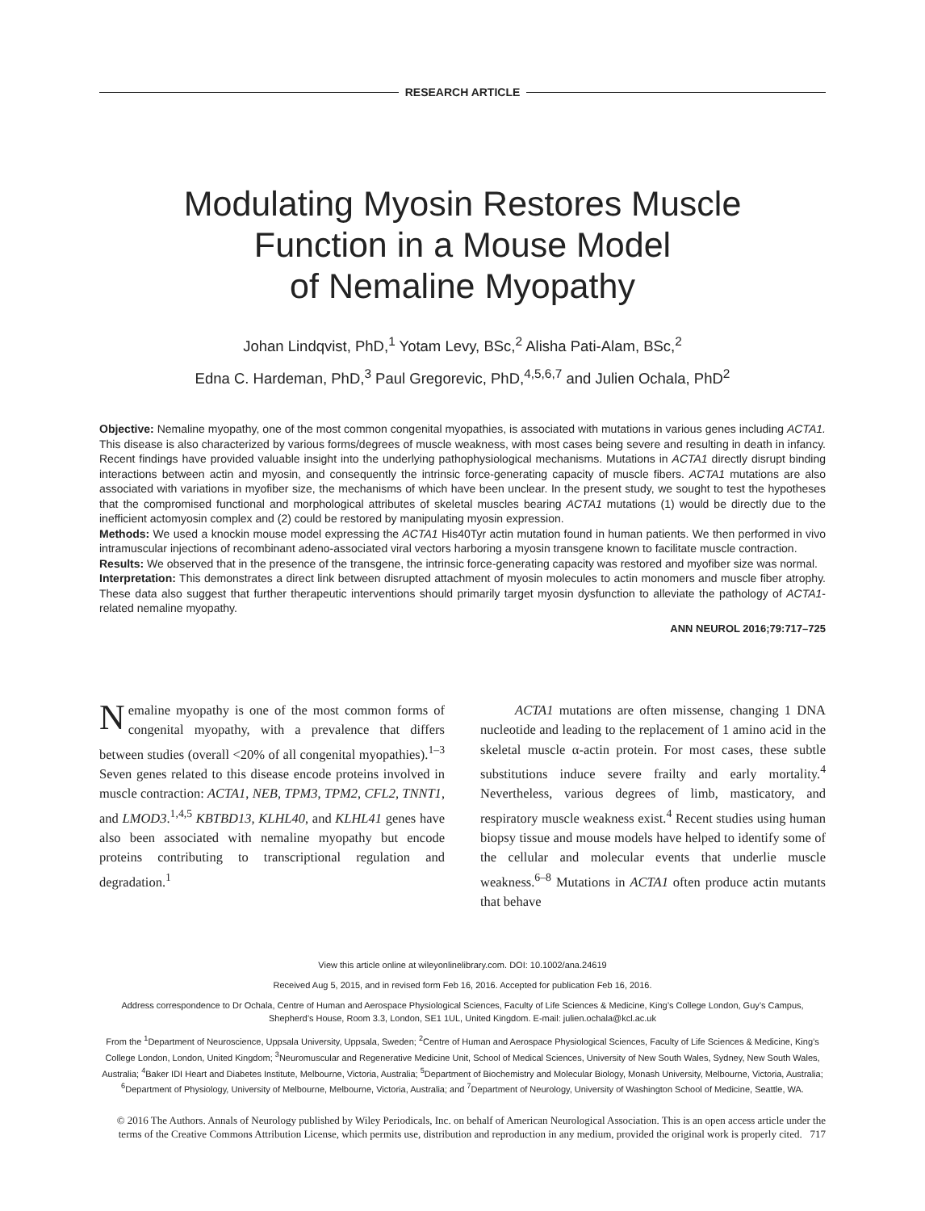RESEARCH ARTICLE
Modulating Myosin Restores Muscle
Function in a Mouse Model
of Nemaline Myopathy
Johan Lindqvist, PhD,<sup>1</sup> Yotam Levy, BSc,<sup>2</sup> Alisha Pati-Alam, BSc,<sup>2</sup>
Edna C. Hardeman, PhD,<sup>3</sup> Paul Gregorevic, PhD,<sup>4,5,6,7</sup> and Julien Ochala, PhD<sup>2</sup>
Objective: Nemaline myopathy, one of the most common congenital myopathies, is associated with mutations in various genes including ACTA1. This disease is also characterized by various forms/degrees of muscle weakness, with most cases being severe and resulting in death in infancy. Recent findings have provided valuable insight into the underlying pathophysiological mechanisms. Mutations in ACTA1 directly disrupt binding interactions between actin and myosin, and consequently the intrinsic force-generating capacity of muscle fibers. ACTA1 mutations are also associated with variations in myofiber size, the mechanisms of which have been unclear. In the present study, we sought to test the hypotheses that the compromised functional and morphological attributes of skeletal muscles bearing ACTA1 mutations (1) would be directly due to the inefficient actomyosin complex and (2) could be restored by manipulating myosin expression.
Methods: We used a knockin mouse model expressing the ACTA1 His40Tyr actin mutation found in human patients. We then performed in vivo intramuscular injections of recombinant adeno-associated viral vectors harboring a myosin transgene known to facilitate muscle contraction.
Results: We observed that in the presence of the transgene, the intrinsic force-generating capacity was restored and myofiber size was normal.
Interpretation: This demonstrates a direct link between disrupted attachment of myosin molecules to actin monomers and muscle fiber atrophy. These data also suggest that further therapeutic interventions should primarily target myosin dysfunction to alleviate the pathology of ACTA1-related nemaline myopathy.
ANN NEUROL 2016;79:717–725
Nemaline myopathy is one of the most common forms of congenital myopathy, with a prevalence that differs between studies (overall <20% of all congenital myopathies).<sup>1–3</sup> Seven genes related to this disease encode proteins involved in muscle contraction: ACTA1, NEB, TPM3, TPM2, CFL2, TNNT1, and LMOD3.<sup>1,4,5</sup> KBTBD13, KLHL40, and KLHL41 genes have also been associated with nemaline myopathy but encode proteins contributing to transcriptional regulation and degradation.<sup>1</sup>
ACTA1 mutations are often missense, changing 1 DNA nucleotide and leading to the replacement of 1 amino acid in the skeletal muscle α-actin protein. For most cases, these subtle substitutions induce severe frailty and early mortality.<sup>4</sup> Nevertheless, various degrees of limb, masticatory, and respiratory muscle weakness exist.<sup>4</sup> Recent studies using human biopsy tissue and mouse models have helped to identify some of the cellular and molecular events that underlie muscle weakness.<sup>6–8</sup> Mutations in ACTA1 often produce actin mutants that behave
View this article online at wileyonlinelibrary.com. DOI: 10.1002/ana.24619
Received Aug 5, 2015, and in revised form Feb 16, 2016. Accepted for publication Feb 16, 2016.
Address correspondence to Dr Ochala, Centre of Human and Aerospace Physiological Sciences, Faculty of Life Sciences & Medicine, King’s College London, Guy’s Campus, Shepherd’s House, Room 3.3, London, SE1 1UL, United Kingdom. E-mail: julien.ochala@kcl.ac.uk
From the <sup>1</sup>Department of Neuroscience, Uppsala University, Uppsala, Sweden; <sup>2</sup>Centre of Human and Aerospace Physiological Sciences, Faculty of Life Sciences & Medicine, King’s College London, London, United Kingdom; <sup>3</sup>Neuromuscular and Regenerative Medicine Unit, School of Medical Sciences, University of New South Wales, Sydney, New South Wales, Australia; <sup>4</sup>Baker IDI Heart and Diabetes Institute, Melbourne, Victoria, Australia; <sup>5</sup>Department of Biochemistry and Molecular Biology, Monash University, Melbourne, Victoria, Australia; <sup>6</sup>Department of Physiology, University of Melbourne, Melbourne, Victoria, Australia; and <sup>7</sup>Department of Neurology, University of Washington School of Medicine, Seattle, WA.
© 2016 The Authors. Annals of Neurology published by Wiley Periodicals, Inc. on behalf of American Neurological Association. This is an open access article under the terms of the Creative Commons Attribution License, which permits use, distribution and reproduction in any medium, provided the original work is properly cited. 717